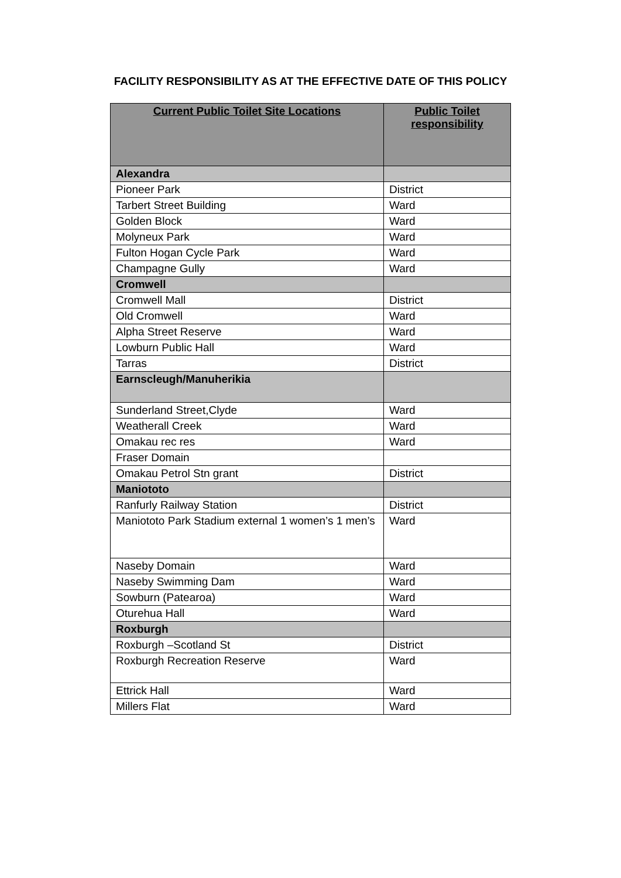FACILITY RESPONSIBILITY AS AT THE EFFECTIVE DATE OF THIS POLICY
| Current Public Toilet Site Locations | Public Toilet responsibility |
| --- | --- |
| Alexandra | |
| Pioneer Park | District |
| Tarbert Street Building | Ward |
| Golden Block | Ward |
| Molyneux Park | Ward |
| Fulton Hogan Cycle Park | Ward |
| Champagne Gully | Ward |
| Cromwell | |
| Cromwell Mall | District |
| Old Cromwell | Ward |
| Alpha Street Reserve | Ward |
| Lowburn Public Hall | Ward |
| Tarras | District |
| Earnscleugh/Manuherikia | |
| Sunderland Street,Clyde | Ward |
| Weatherall Creek | Ward |
| Omakau rec res | Ward |
| Fraser Domain | |
| Omakau Petrol Stn grant | District |
| Maniototo | |
| Ranfurly Railway Station | District |
| Maniototo Park Stadium external 1 women’s 1 men’s | Ward |
| Naseby Domain | Ward |
| Naseby Swimming Dam | Ward |
| Sowburn (Patearoa) | Ward |
| Oturehua Hall | Ward |
| Roxburgh | |
| Roxburgh –Scotland St | District |
| Roxburgh Recreation Reserve | Ward |
| Ettrick Hall | Ward |
| Millers Flat | Ward |